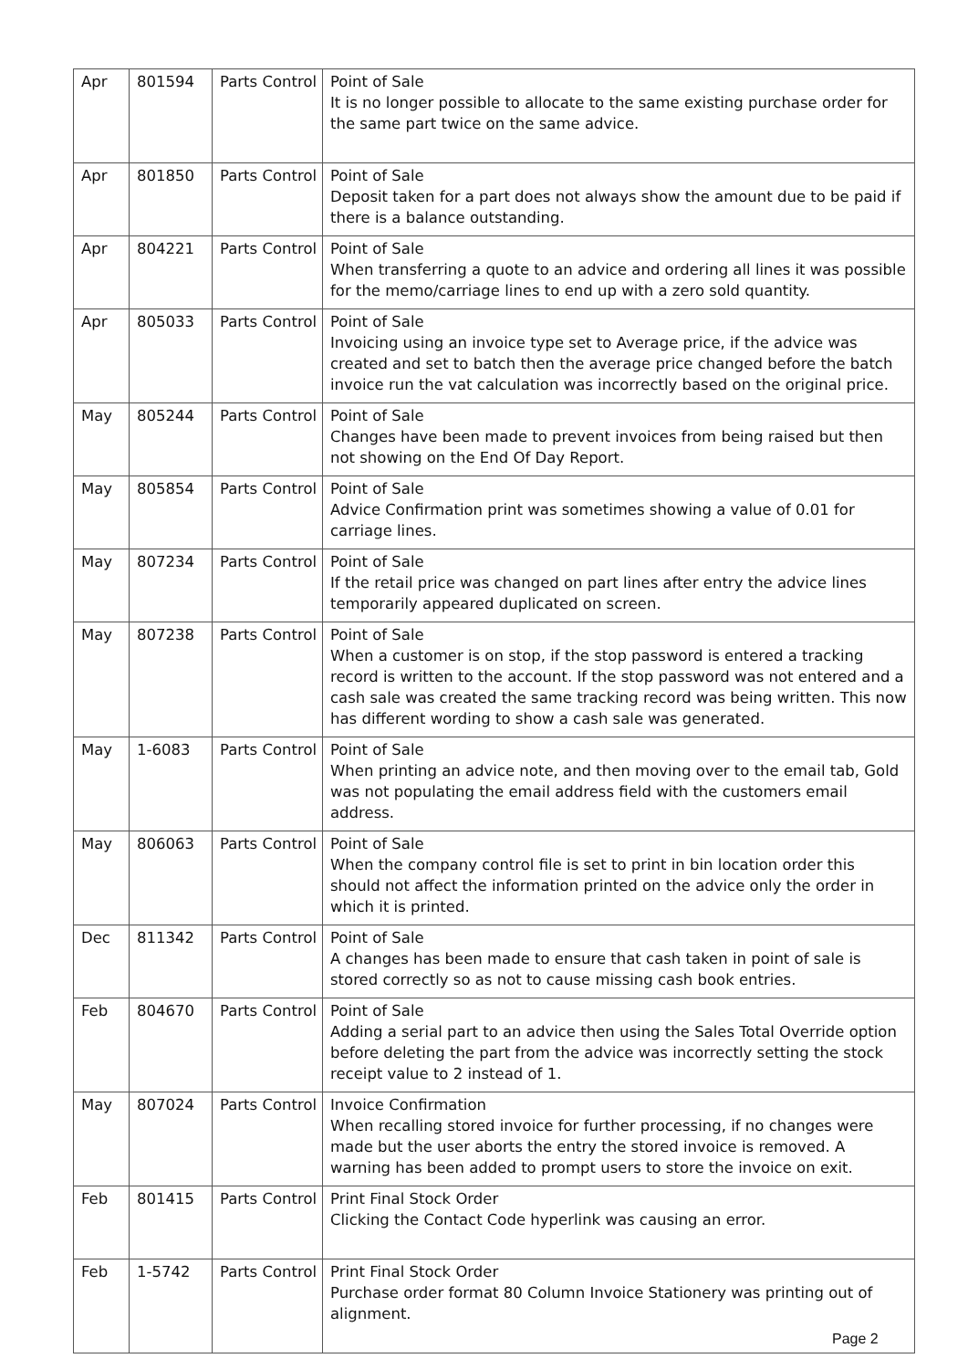| Apr | 801594 | Parts Control | Point of Sale It is no longer possible to allocate to the same existing purchase order for the same part twice on the same advice. |
| Apr | 801850 | Parts Control | Point of Sale Deposit taken for a part does not always show the amount due to be paid if there is a balance outstanding. |
| Apr | 804221 | Parts Control | Point of Sale When transferring a quote to an advice and ordering all lines it was possible for the memo/carriage lines to end up with a zero sold quantity. |
| Apr | 805033 | Parts Control | Point of Sale Invoicing using an invoice type set to Average price, if the advice was created and set to batch then the average price changed before the batch invoice run the vat calculation was incorrectly based on the original price. |
| May | 805244 | Parts Control | Point of Sale Changes have been made to prevent invoices from being raised but then not showing on the End Of Day Report. |
| May | 805854 | Parts Control | Point of Sale Advice Confirmation print was sometimes showing a value of 0.01 for carriage lines. |
| May | 807234 | Parts Control | Point of Sale If the retail price was changed on part lines after entry the advice lines temporarily appeared duplicated on screen. |
| May | 807238 | Parts Control | Point of Sale When a customer is on stop, if the stop password is entered a tracking record is written to the account. If the stop password was not entered and a cash sale was created the same tracking record was being written. This now has different wording to show a cash sale was generated. |
| May | 1-6083 | Parts Control | Point of Sale When printing an advice note, and then moving over to the email tab, Gold was not populating the email address field with the customers email address. |
| May | 806063 | Parts Control | Point of Sale When the company control file is set to print in bin location order this should not affect the information printed on the advice only the order in which it is printed. |
| Dec | 811342 | Parts Control | Point of Sale A changes has been made to ensure that cash taken in point of sale is stored correctly so as not to cause missing cash book entries. |
| Feb | 804670 | Parts Control | Point of Sale Adding a serial part to an advice then using the Sales Total Override option before deleting the part from the advice was incorrectly setting the stock receipt value to 2 instead of 1. |
| May | 807024 | Parts Control | Invoice Confirmation When recalling stored invoice for further processing, if no changes were made but the user aborts the entry the stored invoice is removed. A warning has been added to prompt users to store the invoice on exit. |
| Feb | 801415 | Parts Control | Print Final Stock Order Clicking the Contact Code hyperlink was causing an error. |
| Feb | 1-5742 | Parts Control | Print Final Stock Order Purchase order format 80 Column Invoice Stationery was printing out of alignment. |
Page 2